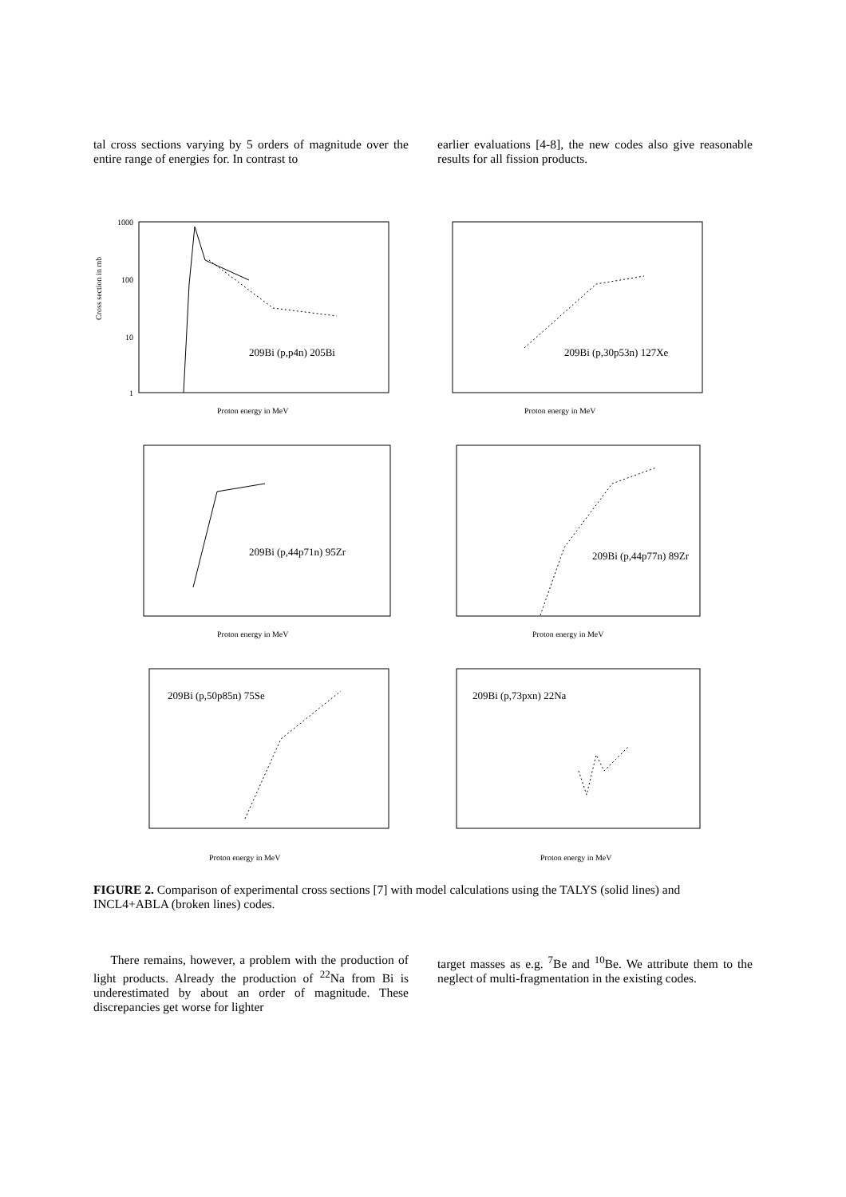tal cross sections varying by 5 orders of magnitude over the entire range of energies for. In contrast to
earlier evaluations [4-8], the new codes also give reasonable results for all fission products.
1000
100
10
1
209Bi (p,p4n) 205Bi
Proton energy in MeV
Cross section in mb
209Bi (p,30p53n) 127Xe
Proton energy in MeV
209Bi (p,44p71n) 95Zr
Proton energy in MeV
209Bi (p,44p77n) 89Zr
Proton energy in MeV
209Bi (p,50p85n) 75Se
Proton energy in MeV
209Bi (p,73pxn) 22Na
Proton energy in MeV
FIGURE 2. Comparison of experimental cross sections [7] with model calculations using the TALYS (solid lines) and INCL4+ABLA (broken lines) codes.
There remains, however, a problem with the production of light products. Already the production of <sup>22</sup>Na from Bi is underestimated by about an order of magnitude. These discrepancies get worse for lighter
target masses as e.g. <sup>7</sup>Be and <sup>10</sup>Be. We attribute them to the neglect of multi-fragmentation in the existing codes.